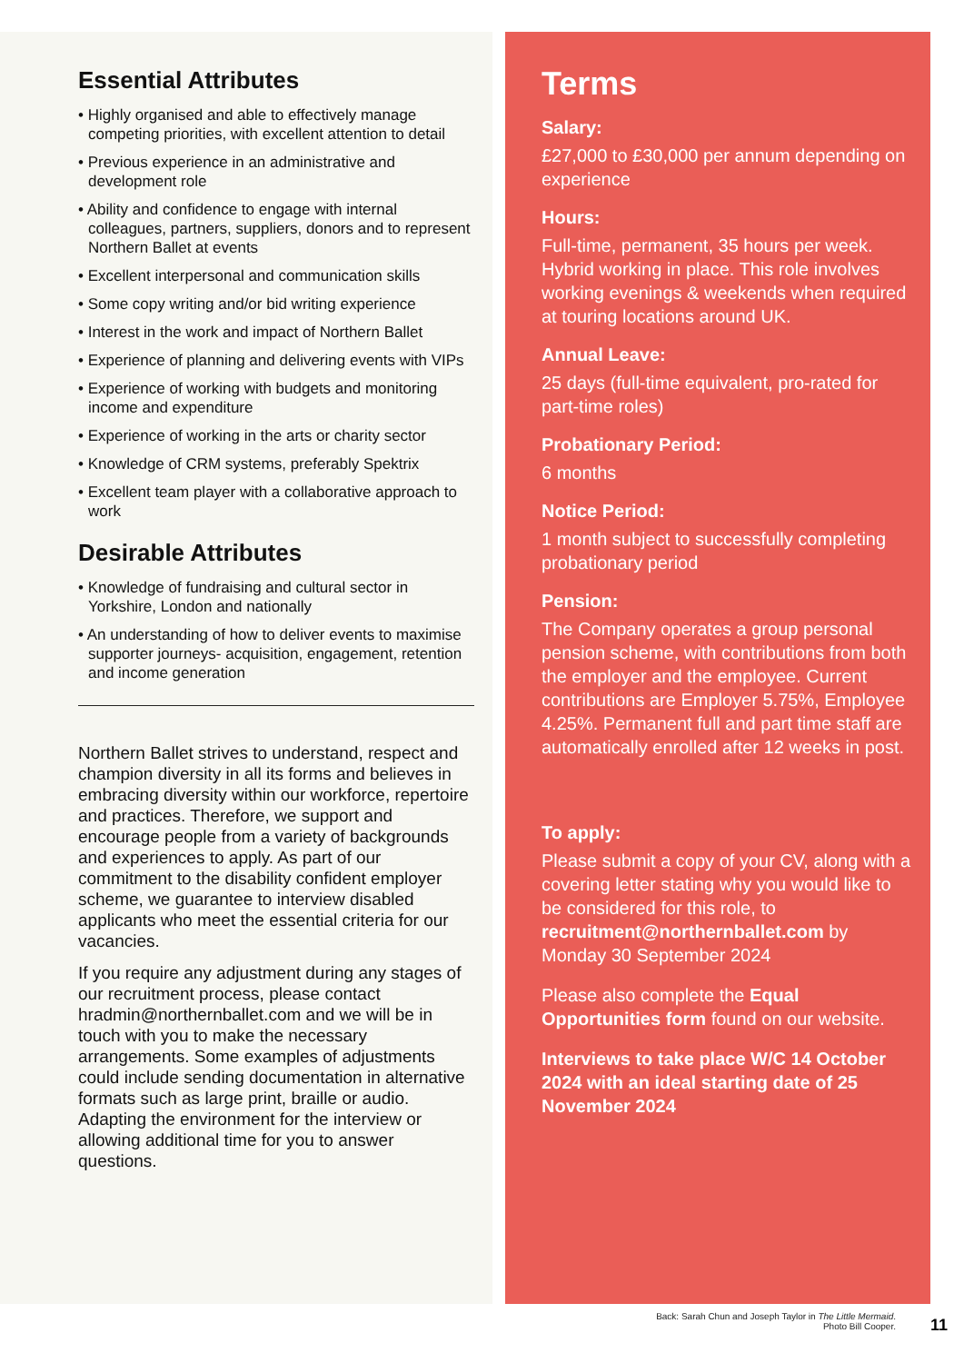Essential Attributes
• Highly organised and able to effectively manage competing priorities, with excellent attention to detail
• Previous experience in an administrative and development role
• Ability and confidence to engage with internal colleagues, partners, suppliers, donors and to represent Northern Ballet at events
• Excellent interpersonal and communication skills
• Some copy writing and/or bid writing experience
• Interest in the work and impact of Northern Ballet
• Experience of planning and delivering events with VIPs
• Experience of working with budgets and monitoring income and expenditure
• Experience of working in the arts or charity sector
• Knowledge of CRM systems, preferably Spektrix
• Excellent team player with a collaborative approach to work
Desirable Attributes
• Knowledge of fundraising and cultural sector in Yorkshire, London and nationally
• An understanding of how to deliver events to maximise supporter journeys- acquisition, engagement, retention and income generation
Northern Ballet strives to understand, respect and champion diversity in all its forms and believes in embracing diversity within our workforce, repertoire and practices. Therefore, we support and encourage people from a variety of backgrounds and experiences to apply. As part of our commitment to the disability confident employer scheme, we guarantee to interview disabled applicants who meet the essential criteria for our vacancies.
If you require any adjustment during any stages of our recruitment process, please contact hradmin@northernballet.com and we will be in touch with you to make the necessary arrangements. Some examples of adjustments could include sending documentation in alternative formats such as large print, braille or audio. Adapting the environment for the interview or allowing additional time for you to answer questions.
Terms
Salary:
£27,000 to £30,000 per annum depending on experience
Hours:
Full-time, permanent, 35 hours per week. Hybrid working in place. This role involves working evenings & weekends when required at touring locations around UK.
Annual Leave:
25 days (full-time equivalent, pro-rated for part-time roles)
Probationary Period:
6 months
Notice Period:
1 month subject to successfully completing probationary period
Pension:
The Company operates a group personal pension scheme, with contributions from both the employer and the employee. Current contributions are Employer 5.75%, Employee 4.25%. Permanent full and part time staff are automatically enrolled after 12 weeks in post.
To apply:
Please submit a copy of your CV, along with a covering letter stating why you would like to be considered for this role, to recruitment@northernballet.com by Monday 30 September 2024
Please also complete the Equal Opportunities form found on our website.
Interviews to take place W/C 14 October 2024 with an ideal starting date of 25 November 2024
Back: Sarah Chun and Joseph Taylor in The Little Mermaid.
Photo Bill Cooper.
11